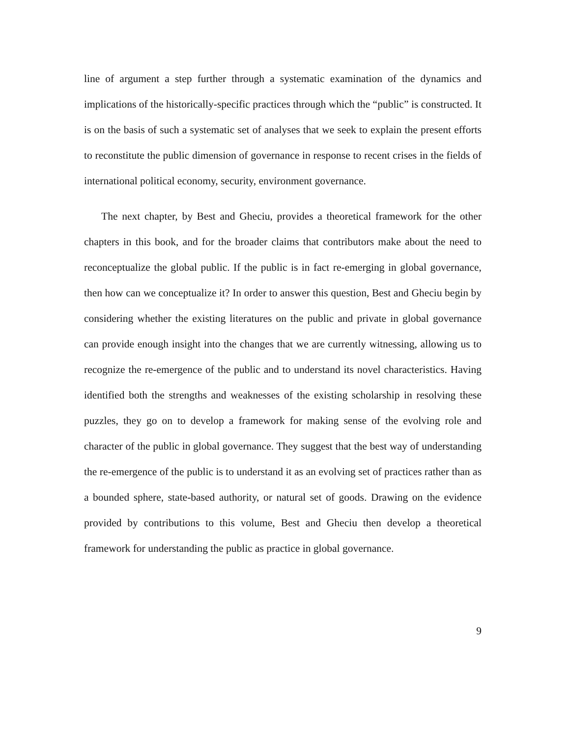line of argument a step further through a systematic examination of the dynamics and implications of the historically-specific practices through which the “public” is constructed. It is on the basis of such a systematic set of analyses that we seek to explain the present efforts to reconstitute the public dimension of governance in response to recent crises in the fields of international political economy, security, environment governance.
The next chapter, by Best and Gheciu, provides a theoretical framework for the other chapters in this book, and for the broader claims that contributors make about the need to reconceptualize the global public. If the public is in fact re-emerging in global governance, then how can we conceptualize it? In order to answer this question, Best and Gheciu begin by considering whether the existing literatures on the public and private in global governance can provide enough insight into the changes that we are currently witnessing, allowing us to recognize the re-emergence of the public and to understand its novel characteristics. Having identified both the strengths and weaknesses of the existing scholarship in resolving these puzzles, they go on to develop a framework for making sense of the evolving role and character of the public in global governance. They suggest that the best way of understanding the re-emergence of the public is to understand it as an evolving set of practices rather than as a bounded sphere, state-based authority, or natural set of goods. Drawing on the evidence provided by contributions to this volume, Best and Gheciu then develop a theoretical framework for understanding the public as practice in global governance.
9